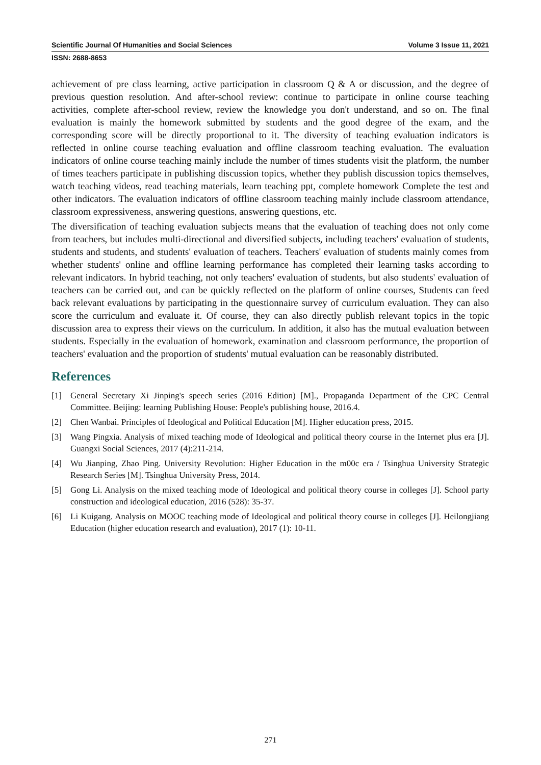Scientific Journal Of Humanities and Social Sciences Volume 3 Issue 11, 2021
ISSN: 2688-8653
achievement of pre class learning, active participation in classroom Q & A or discussion, and the degree of previous question resolution. And after-school review: continue to participate in online course teaching activities, complete after-school review, review the knowledge you don't understand, and so on. The final evaluation is mainly the homework submitted by students and the good degree of the exam, and the corresponding score will be directly proportional to it. The diversity of teaching evaluation indicators is reflected in online course teaching evaluation and offline classroom teaching evaluation. The evaluation indicators of online course teaching mainly include the number of times students visit the platform, the number of times teachers participate in publishing discussion topics, whether they publish discussion topics themselves, watch teaching videos, read teaching materials, learn teaching ppt, complete homework Complete the test and other indicators. The evaluation indicators of offline classroom teaching mainly include classroom attendance, classroom expressiveness, answering questions, answering questions, etc.
The diversification of teaching evaluation subjects means that the evaluation of teaching does not only come from teachers, but includes multi-directional and diversified subjects, including teachers' evaluation of students, students and students, and students' evaluation of teachers. Teachers' evaluation of students mainly comes from whether students' online and offline learning performance has completed their learning tasks according to relevant indicators. In hybrid teaching, not only teachers' evaluation of students, but also students' evaluation of teachers can be carried out, and can be quickly reflected on the platform of online courses, Students can feed back relevant evaluations by participating in the questionnaire survey of curriculum evaluation. They can also score the curriculum and evaluate it. Of course, they can also directly publish relevant topics in the topic discussion area to express their views on the curriculum. In addition, it also has the mutual evaluation between students. Especially in the evaluation of homework, examination and classroom performance, the proportion of teachers' evaluation and the proportion of students' mutual evaluation can be reasonably distributed.
References
[1] General Secretary Xi Jinping's speech series (2016 Edition) [M]., Propaganda Department of the CPC Central Committee. Beijing: learning Publishing House: People's publishing house, 2016.4.
[2] Chen Wanbai. Principles of Ideological and Political Education [M]. Higher education press, 2015.
[3] Wang Pingxia. Analysis of mixed teaching mode of Ideological and political theory course in the Internet plus era [J]. Guangxi Social Sciences, 2017 (4):211-214.
[4] Wu Jianping, Zhao Ping. University Revolution: Higher Education in the m00c era / Tsinghua University Strategic Research Series [M]. Tsinghua University Press, 2014.
[5] Gong Li. Analysis on the mixed teaching mode of Ideological and political theory course in colleges [J]. School party construction and ideological education, 2016 (528): 35-37.
[6] Li Kuigang. Analysis on MOOC teaching mode of Ideological and political theory course in colleges [J]. Heilongjiang Education (higher education research and evaluation), 2017 (1): 10-11.
271